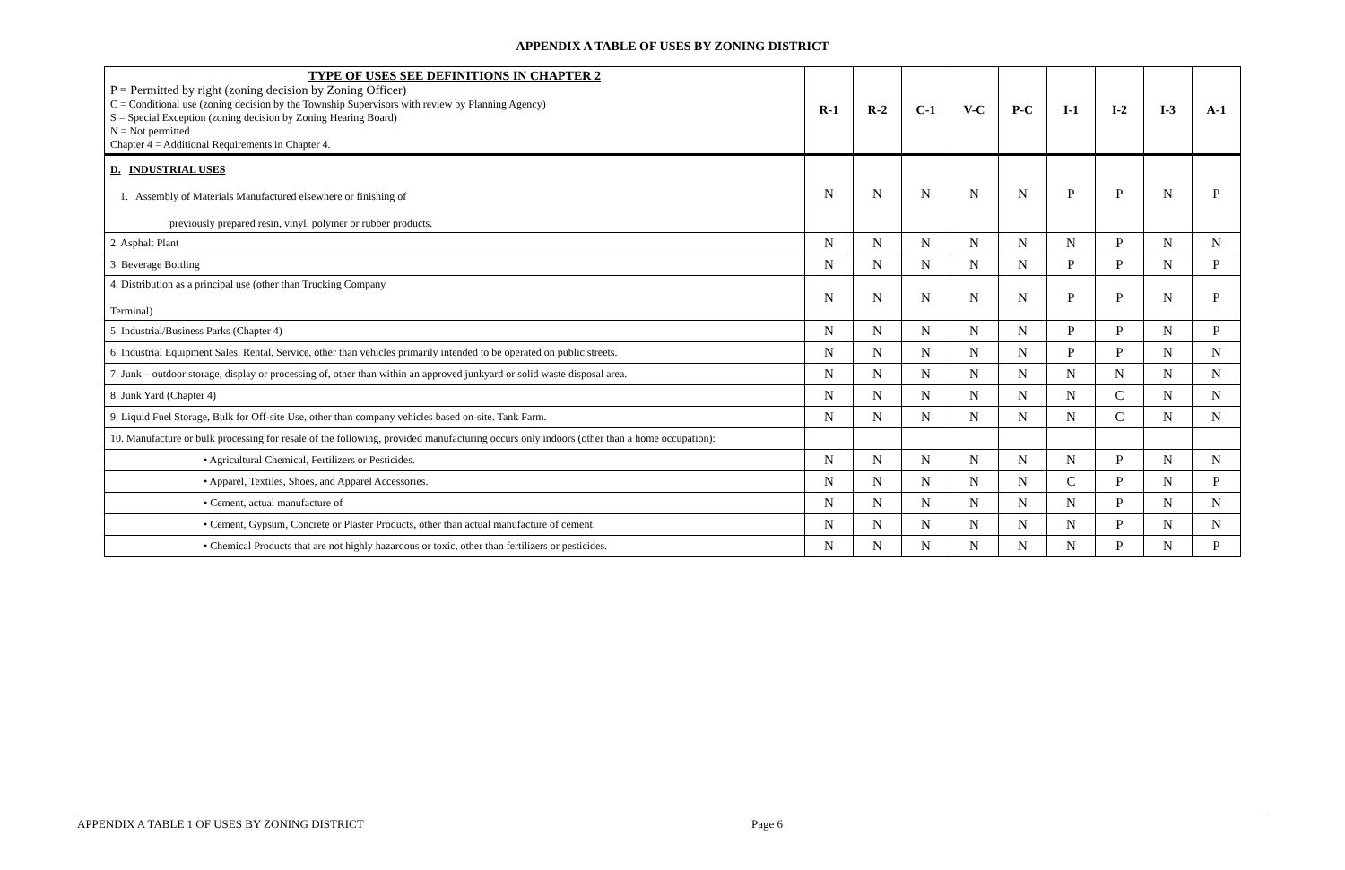APPENDIX A TABLE OF USES BY ZONING DISTRICT
| TYPE OF USES SEE DEFINITIONS IN CHAPTER 2 P = Permitted by right (zoning decision by Zoning Officer) C = Conditional use (zoning decision by the Township Supervisors with review by Planning Agency) S = Special Exception (zoning decision by Zoning Hearing Board) N = Not permitted Chapter 4 = Additional Requirements in Chapter 4. | R-1 | R-2 | C-1 | V-C | P-C | I-1 | I-2 | I-3 | A-1 |
| --- | --- | --- | --- | --- | --- | --- | --- | --- | --- |
| D. INDUSTRIAL USES 1. Assembly of Materials Manufactured elsewhere or finishing of previously prepared resin, vinyl, polymer or rubber products. | N | N | N | N | N | P | P | N | P |
| 2. Asphalt Plant | N | N | N | N | N | N | P | N | N |
| 3. Beverage Bottling | N | N | N | N | N | P | P | N | P |
| 4. Distribution as a principal use (other than Trucking Company Terminal) | N | N | N | N | N | P | P | N | P |
| 5. Industrial/Business Parks (Chapter 4) | N | N | N | N | N | P | P | N | P |
| 6. Industrial Equipment Sales, Rental, Service, other than vehicles primarily intended to be operated on public streets. | N | N | N | N | N | P | P | N | N |
| 7. Junk – outdoor storage, display or processing of, other than within an approved junkyard or solid waste disposal area. | N | N | N | N | N | N | N | N | N |
| 8. Junk Yard (Chapter 4) | N | N | N | N | N | N | C | N | N |
| 9. Liquid Fuel Storage, Bulk for Off-site Use, other than company vehicles based on-site. Tank Farm. | N | N | N | N | N | N | C | N | N |
| 10. Manufacture or bulk processing for resale of the following, provided manufacturing occurs only indoors (other than a home occupation): | | | | | | | | | |
| • Agricultural Chemical, Fertilizers or Pesticides. | N | N | N | N | N | N | P | N | N |
| • Apparel, Textiles, Shoes, and Apparel Accessories. | N | N | N | N | N | C | P | N | P |
| • Cement, actual manufacture of | N | N | N | N | N | N | P | N | N |
| • Cement, Gypsum, Concrete or Plaster Products, other than actual manufacture of cement. | N | N | N | N | N | N | P | N | N |
| • Chemical Products that are not highly hazardous or toxic, other than fertilizers or pesticides. | N | N | N | N | N | N | P | N | P |
APPENDIX A TABLE 1 OF USES BY ZONING DISTRICT Page 6